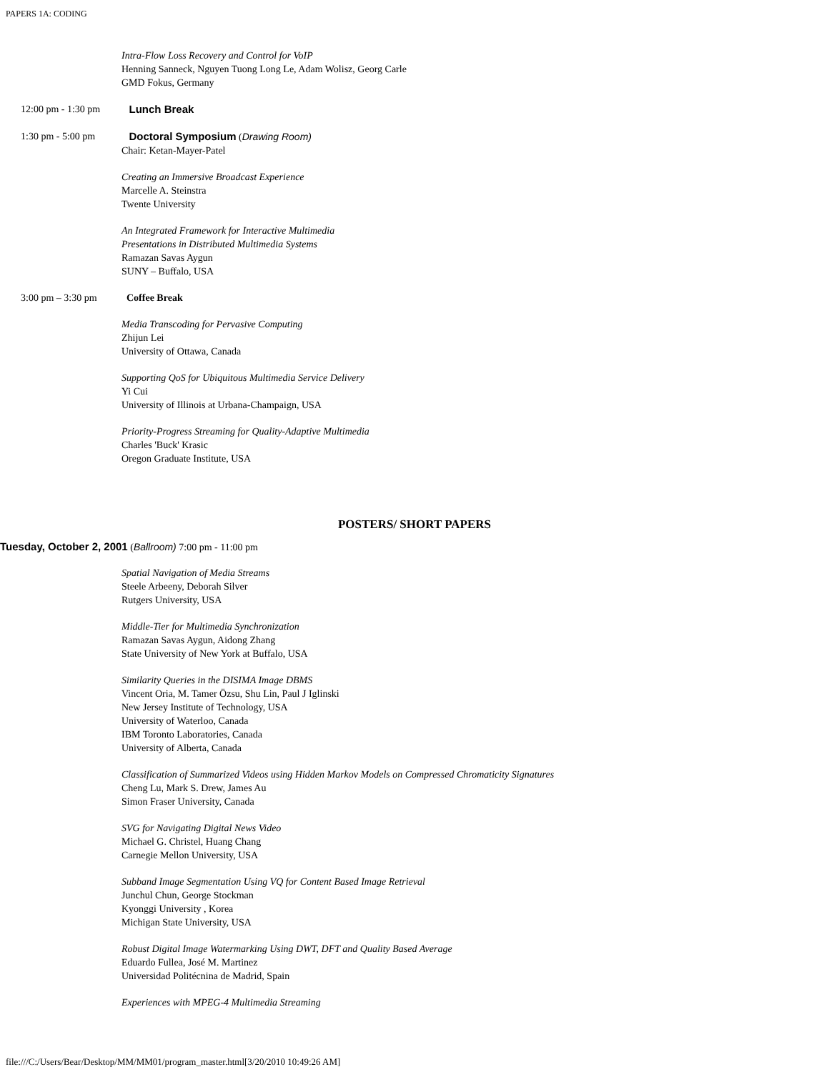PAPERS 1A: CODING
Intra-Flow Loss Recovery and Control for VoIP
Henning Sanneck, Nguyen Tuong Long Le, Adam Wolisz, Georg Carle
GMD Fokus, Germany
12:00 pm - 1:30 pm
Lunch Break
1:30 pm - 5:00 pm
Doctoral Symposium (Drawing Room)
Chair: Ketan-Mayer-Patel
Creating an Immersive Broadcast Experience
Marcelle A. Steinstra
Twente University
An Integrated Framework for Interactive Multimedia
Presentations in Distributed Multimedia Systems
Ramazan Savas Aygun
SUNY – Buffalo, USA
3:00 pm – 3:30 pm
Coffee Break
Media Transcoding for Pervasive Computing
Zhijun Lei
University of Ottawa, Canada
Supporting QoS for Ubiquitous Multimedia Service Delivery
Yi Cui
University of Illinois at Urbana-Champaign, USA
Priority-Progress Streaming for Quality-Adaptive Multimedia
Charles 'Buck' Krasic
Oregon Graduate Institute, USA
POSTERS/ SHORT PAPERS
Tuesday, October 2, 2001 (Ballroom) 7:00 pm - 11:00 pm
Spatial Navigation of Media Streams
Steele Arbeeny, Deborah Silver
Rutgers University, USA
Middle-Tier for Multimedia Synchronization
Ramazan Savas Aygun, Aidong Zhang
State University of New York at Buffalo, USA
Similarity Queries in the DISIMA Image DBMS
Vincent Oria, M. Tamer Özsu, Shu Lin, Paul J Iglinski
New Jersey Institute of Technology, USA
University of Waterloo, Canada
IBM Toronto Laboratories, Canada
University of Alberta, Canada
Classification of Summarized Videos using Hidden Markov Models on Compressed Chromaticity Signatures
Cheng Lu, Mark S. Drew, James Au
Simon Fraser University, Canada
SVG for Navigating Digital News Video
Michael G. Christel, Huang Chang
Carnegie Mellon University, USA
Subband Image Segmentation Using VQ for Content Based Image Retrieval
Junchul Chun, George Stockman
Kyonggi University , Korea
Michigan State University, USA
Robust Digital Image Watermarking Using DWT, DFT and Quality Based Average
Eduardo Fullea, José M. Martinez
Universidad Politécnina de Madrid, Spain
Experiences with MPEG-4 Multimedia Streaming
file:///C:/Users/Bear/Desktop/MM/MM01/program_master.html[3/20/2010 10:49:26 AM]